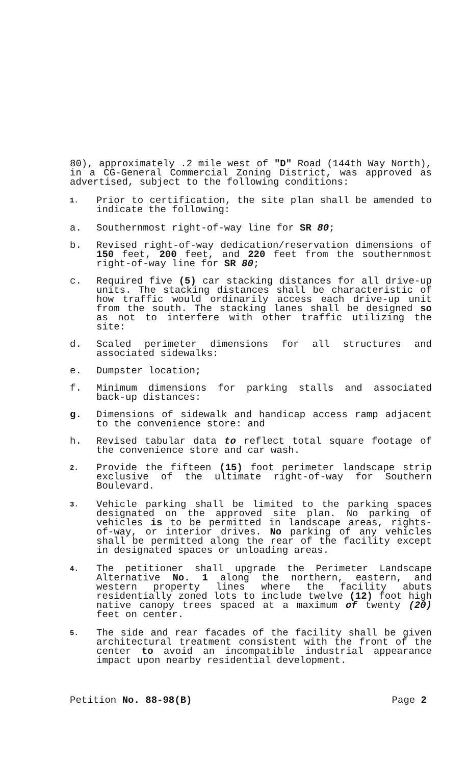80), approximately .2 mile west of "D" Road (144th Way North), in a CG-General Commercial Zoning District, was approved as advertised, subject to the following conditions:
1.
Prior to certification, the site plan shall be amended to indicate the following:
a. Southernmost right-of-way line for SR 80;
b. Revised right-of-way dedication/reservation dimensions of 150 feet, 200 feet, and 220 feet from the southernmost right-of-way line for SR 80;
c. Required five (5) car stacking distances for all drive-up units. The stacking distances shall be characteristic of how traffic would ordinarily access each drive-up unit from the south. The stacking lanes shall be designed so as not to interfere with other traffic utilizing the site:
d. Scaled perimeter dimensions for all structures and associated sidewalks:
e. Dumpster location;
f. Minimum dimensions for parking stalls and associated back-up distances:
g. Dimensions of sidewalk and handicap access ramp adjacent to the convenience store: and
h. Revised tabular data to reflect total square footage of the convenience store and car wash.
2.
Provide the fifteen (15) foot perimeter landscape strip exclusive of the ultimate right-of-way for Southern Boulevard.
3.
Vehicle parking shall be limited to the parking spaces designated on the approved site plan. No parking of vehicles is to be permitted in landscape areas, rights-of-way, or interior drives. No parking of any vehicles shall be permitted along the rear of the facility except in designated spaces or unloading areas.
4.
The petitioner shall upgrade the Perimeter Landscape Alternative No. 1 along the northern, eastern, and western property lines where the facility abuts residentially zoned lots to include twelve (12) foot high native canopy trees spaced at a maximum of twenty (20) feet on center.
5.
The side and rear facades of the facility shall be given architectural treatment consistent with the front of the center to avoid an incompatible industrial appearance impact upon nearby residential development.
Petition No. 88-98(B) Page 2